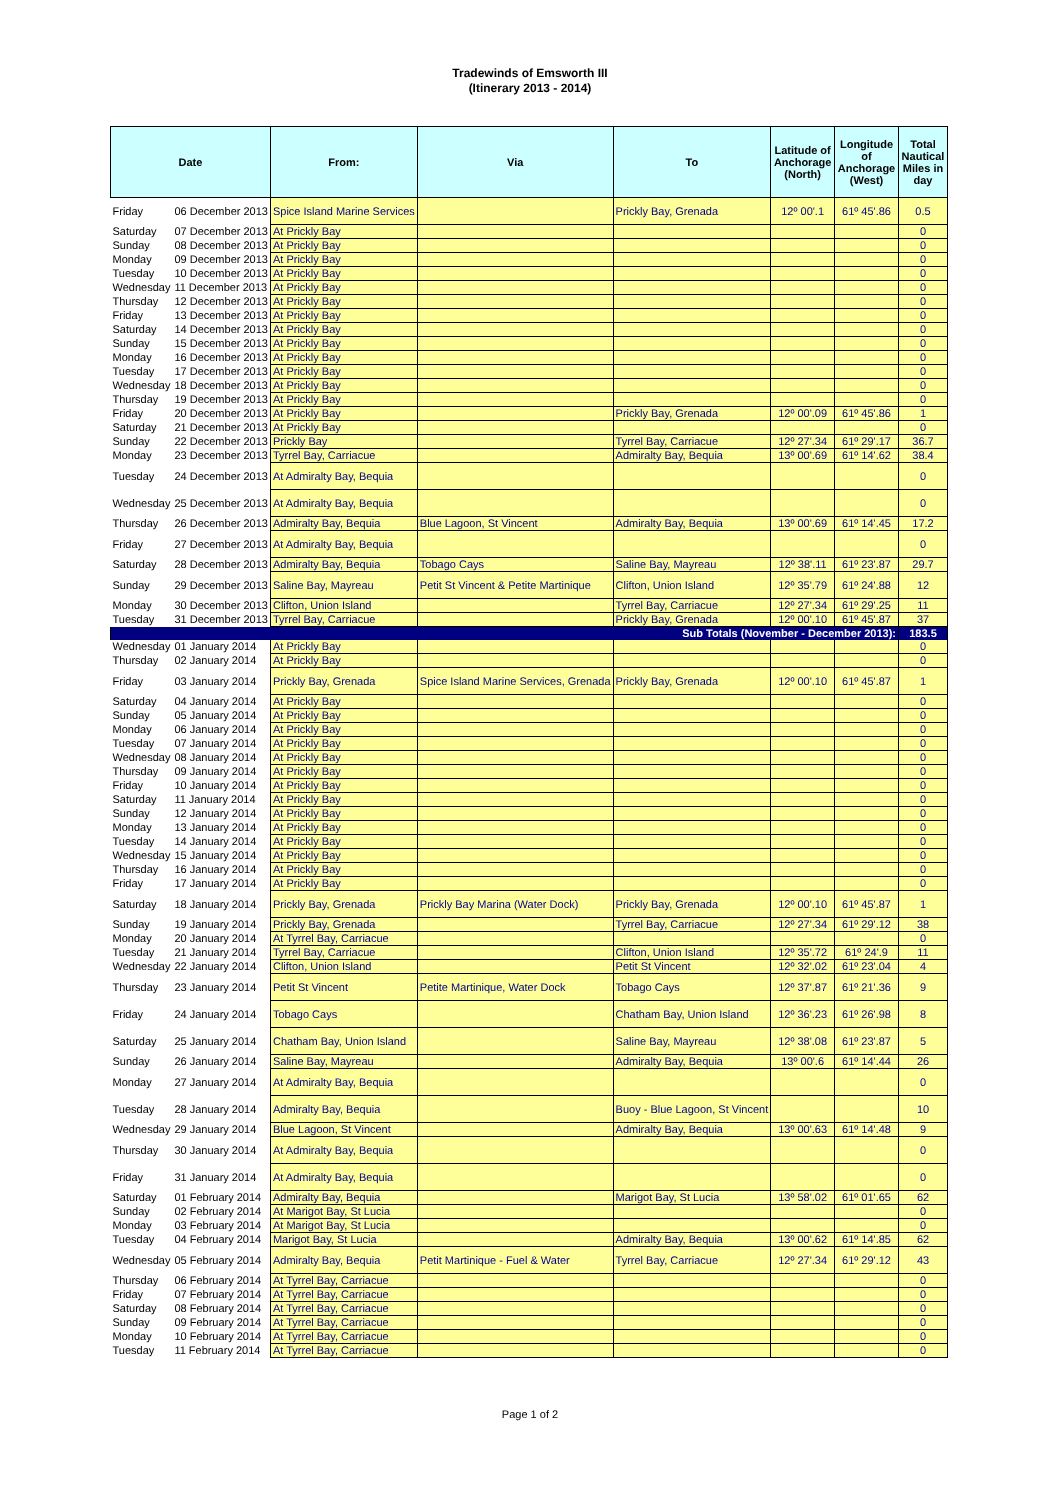Tradewinds of Emsworth III
(Itinerary 2013 - 2014)
| Date | | From: | Via | To | Latitude of Anchorage (North) | Longitude of Anchorage (West) | Total Nautical Miles in day |
| --- | --- | --- | --- | --- | --- | --- | --- |
| Friday | 06 December 2013 | Spice Island Marine Services | | Prickly Bay, Grenada | 12º 00'.1 | 61º 45'.86 | 0.5 |
| Saturday | 07 December 2013 | At Prickly Bay | | | | | 0 |
| Sunday | 08 December 2013 | At Prickly Bay | | | | | 0 |
| Monday | 09 December 2013 | At Prickly Bay | | | | | 0 |
| Tuesday | 10 December 2013 | At Prickly Bay | | | | | 0 |
| Wednesday | 11 December 2013 | At Prickly Bay | | | | | 0 |
| Thursday | 12 December 2013 | At Prickly Bay | | | | | 0 |
| Friday | 13 December 2013 | At Prickly Bay | | | | | 0 |
| Saturday | 14 December 2013 | At Prickly Bay | | | | | 0 |
| Sunday | 15 December 2013 | At Prickly Bay | | | | | 0 |
| Monday | 16 December 2013 | At Prickly Bay | | | | | 0 |
| Tuesday | 17 December 2013 | At Prickly Bay | | | | | 0 |
| Wednesday | 18 December 2013 | At Prickly Bay | | | | | 0 |
| Thursday | 19 December 2013 | At Prickly Bay | | | | | 0 |
| Friday | 20 December 2013 | At Prickly Bay | | Prickly Bay, Grenada | 12º 00'.09 | 61º 45'.86 | 1 |
| Saturday | 21 December 2013 | At Prickly Bay | | | | | 0 |
| Sunday | 22 December 2013 | Prickly Bay | | Tyrrel Bay, Carriacue | 12º 27'.34 | 61º 29'.17 | 36.7 |
| Monday | 23 December 2013 | Tyrrel Bay, Carriacue | | Admiralty Bay, Bequia | 13º 00'.69 | 61º 14'.62 | 38.4 |
| Tuesday | 24 December 2013 | At Admiralty Bay, Bequia | | | | | 0 |
| Wednesday | 25 December 2013 | At Admiralty Bay, Bequia | | | | | 0 |
| Thursday | 26 December 2013 | Admiralty Bay, Bequia | Blue Lagoon, St Vincent | Admiralty Bay, Bequia | 13º 00'.69 | 61º 14'.45 | 17.2 |
| Friday | 27 December 2013 | At Admiralty Bay, Bequia | | | | | 0 |
| Saturday | 28 December 2013 | Admiralty Bay, Bequia | Tobago Cays | Saline Bay, Mayreau | 12º 38'.11 | 61º 23'.87 | 29.7 |
| Sunday | 29 December 2013 | Saline Bay, Mayreau | Petit St Vincent & Petite Martinique | Clifton, Union Island | 12º 35'.79 | 61º 24'.88 | 12 |
| Monday | 30 December 2013 | Clifton, Union Island | | Tyrrel Bay, Carriacue | 12º 27'.34 | 61º 29'.25 | 11 |
| Tuesday | 31 December 2013 | Tyrrel Bay, Carriacue | | Prickly Bay, Grenada | 12º 00'.10 | 61º 45'.87 | 37 |
| Sub Totals (November - December 2013): | | | | | | | 183.5 |
| Wednesday | 01 January 2014 | At Prickly Bay | | | | | 0 |
| Thursday | 02 January 2014 | At Prickly Bay | | | | | 0 |
| Friday | 03 January 2014 | Prickly Bay, Grenada | Spice Island Marine Services, Grenada | Prickly Bay, Grenada | 12º 00'.10 | 61º 45'.87 | 1 |
| Saturday | 04 January 2014 | At Prickly Bay | | | | | 0 |
| Sunday | 05 January 2014 | At Prickly Bay | | | | | 0 |
| Monday | 06 January 2014 | At Prickly Bay | | | | | 0 |
| Tuesday | 07 January 2014 | At Prickly Bay | | | | | 0 |
| Wednesday | 08 January 2014 | At Prickly Bay | | | | | 0 |
| Thursday | 09 January 2014 | At Prickly Bay | | | | | 0 |
| Friday | 10 January 2014 | At Prickly Bay | | | | | 0 |
| Saturday | 11 January 2014 | At Prickly Bay | | | | | 0 |
| Sunday | 12 January 2014 | At Prickly Bay | | | | | 0 |
| Monday | 13 January 2014 | At Prickly Bay | | | | | 0 |
| Tuesday | 14 January 2014 | At Prickly Bay | | | | | 0 |
| Wednesday | 15 January 2014 | At Prickly Bay | | | | | 0 |
| Thursday | 16 January 2014 | At Prickly Bay | | | | | 0 |
| Friday | 17 January 2014 | At Prickly Bay | | | | | 0 |
| Saturday | 18 January 2014 | Prickly Bay, Grenada | Prickly Bay Marina (Water Dock) | Prickly Bay, Grenada | 12º 00'.10 | 61º 45'.87 | 1 |
| Sunday | 19 January 2014 | Prickly Bay, Grenada | | Tyrrel Bay, Carriacue | 12º 27'.34 | 61º 29'.12 | 38 |
| Monday | 20 January 2014 | At Tyrrel Bay, Carriacue | | | | | 0 |
| Tuesday | 21 January 2014 | Tyrrel Bay, Carriacue | | Clifton, Union Island | 12º 35'.72 | 61º 24'.9 | 11 |
| Wednesday | 22 January 2014 | Clifton, Union Island | | Petit St Vincent | 12º 32'.02 | 61º 23'.04 | 4 |
| Thursday | 23 January 2014 | Petit St Vincent | Petite Martinique, Water Dock | Tobago Cays | 12º 37'.87 | 61º 21'.36 | 9 |
| Friday | 24 January 2014 | Tobago Cays | | Chatham Bay, Union Island | 12º 36'.23 | 61º 26'.98 | 8 |
| Saturday | 25 January 2014 | Chatham Bay, Union Island | | Saline Bay, Mayreau | 12º 38'.08 | 61º 23'.87 | 5 |
| Sunday | 26 January 2014 | Saline Bay, Mayreau | | Admiralty Bay, Bequia | 13º 00'.6 | 61º 14'.44 | 26 |
| Monday | 27 January 2014 | At Admiralty Bay, Bequia | | | | | 0 |
| Tuesday | 28 January 2014 | Admiralty Bay, Bequia | | Buoy - Blue Lagoon, St Vincent | | | 10 |
| Wednesday | 29 January 2014 | Blue Lagoon, St Vincent | | Admiralty Bay, Bequia | 13º 00'.63 | 61º 14'.48 | 9 |
| Thursday | 30 January 2014 | At Admiralty Bay, Bequia | | | | | 0 |
| Friday | 31 January 2014 | At Admiralty Bay, Bequia | | | | | 0 |
| Saturday | 01 February 2014 | Admiralty Bay, Bequia | | Marigot Bay, St Lucia | 13º 58'.02 | 61º 01'.65 | 62 |
| Sunday | 02 February 2014 | At Marigot Bay, St Lucia | | | | | 0 |
| Monday | 03 February 2014 | At Marigot Bay, St Lucia | | | | | 0 |
| Tuesday | 04 February 2014 | Marigot Bay, St Lucia | | Admiralty Bay, Bequia | 13º 00'.62 | 61º 14'.85 | 62 |
| Wednesday | 05 February 2014 | Admiralty Bay, Bequia | Petit Martinique - Fuel & Water | Tyrrel Bay, Carriacue | 12º 27'.34 | 61º 29'.12 | 43 |
| Thursday | 06 February 2014 | At Tyrrel Bay, Carriacue | | | | | 0 |
| Friday | 07 February 2014 | At Tyrrel Bay, Carriacue | | | | | 0 |
| Saturday | 08 February 2014 | At Tyrrel Bay, Carriacue | | | | | 0 |
| Sunday | 09 February 2014 | At Tyrrel Bay, Carriacue | | | | | 0 |
| Monday | 10 February 2014 | At Tyrrel Bay, Carriacue | | | | | 0 |
| Tuesday | 11 February 2014 | At Tyrrel Bay, Carriacue | | | | | 0 |
Page 1 of 2